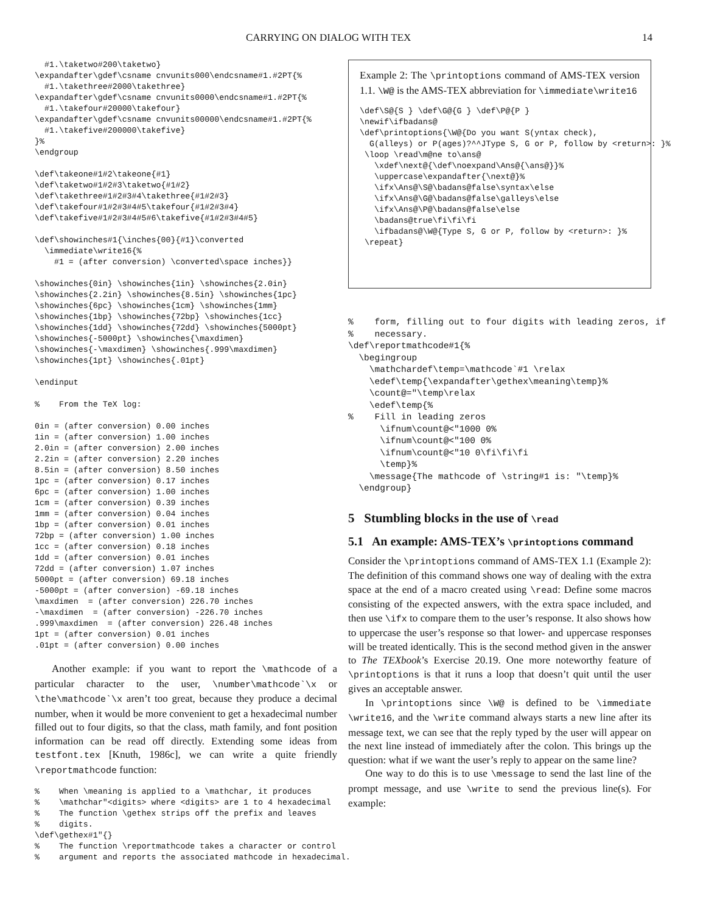CARRYING ON DIALOG WITH TEX 14
  #1.\taketwo#200\taketwo}
\expandafter\gdef\csname cnvunits000\endcsname#1.#2PT{%
  #1.\takethree#2000\takethree}
\expandafter\gdef\csname cnvunits0000\endcsname#1.#2PT{%
  #1.\takefour#20000\takefour}
\expandafter\gdef\csname cnvunits00000\endcsname#1.#2PT{%
  #1.\takefive#200000\takefive}
}%
\endgroup

\def\takeone#1#2\takeone{#1}
\def\taketwo#1#2#3\taketwo{#1#2}
\def\takethree#1#2#3#4\takethree{#1#2#3}
\def\takefour#1#2#3#4#5\takefour{#1#2#3#4}
\def\takefive#1#2#3#4#5#6\takefive{#1#2#3#4#5}

\def\showinches#1{\inches{00}{#1}\converted
  \immediate\write16{%
    #1 = (after conversion) \converted\space inches}}

\showinches{0in} \showinches{1in} \showinches{2.0in}
\showinches{2.2in} \showinches{8.5in} \showinches{1pc}
\showinches{6pc} \showinches{1cm} \showinches{1mm}
\showinches{1bp} \showinches{72bp} \showinches{1cc}
\showinches{1dd} \showinches{72dd} \showinches{5000pt}
\showinches{-5000pt} \showinches{\maxdimen}
\showinches{-\maxdimen} \showinches{.999\maxdimen}
\showinches{1pt} \showinches{.01pt}

\endinput

%    From the TeX log:

0in = (after conversion) 0.00 inches
1in = (after conversion) 1.00 inches
2.0in = (after conversion) 2.00 inches
2.2in = (after conversion) 2.20 inches
8.5in = (after conversion) 8.50 inches
1pc = (after conversion) 0.17 inches
6pc = (after conversion) 1.00 inches
1cm = (after conversion) 0.39 inches
1mm = (after conversion) 0.04 inches
1bp = (after conversion) 0.01 inches
72bp = (after conversion) 1.00 inches
1cc = (after conversion) 0.18 inches
1dd = (after conversion) 0.01 inches
72dd = (after conversion) 1.07 inches
5000pt = (after conversion) 69.18 inches
-5000pt = (after conversion) -69.18 inches
\maxdimen  = (after conversion) 226.70 inches
-\maxdimen  = (after conversion) -226.70 inches
.999\maxdimen  = (after conversion) 226.48 inches
1pt = (after conversion) 0.01 inches
.01pt = (after conversion) 0.00 inches
Another example: if you want to report the \mathcode of a particular character to the user, \number\mathcode`\x or \the\mathcode`\x aren’t too great, because they produce a decimal number, when it would be more convenient to get a hexadecimal number filled out to four digits, so that the class, math family, and font position information can be read off directly. Extending some ideas from testfont.tex [Knuth, 1986c], we can write a quite friendly \reportmathcode function:
%    When \meaning is applied to a \mathchar, it produces
%    \mathchar"<digits> where <digits> are 1 to 4 hexadecimal
%    The function \gethex strips off the prefix and leaves
%    digits.
\def\gethex#1"{}
%    The function \reportmathcode takes a character or control
%    argument and reports the associated mathcode in hexadecimal.
Example 2: The \printoptions command of AMS-TEX version 1.1. \W@ is the AMS-TEX abbreviation for \immediate\write16
\def\S@{S } \def\G@{G } \def\P@{P }
\newif\ifbadans@
\def\printoptions{\W@{Do you want S(yntax check),
  G(alleys) or P(ages)?^^JType S, G or P, follow by <return>: }%
 \loop \read\m@ne to\ans@
   \xdef\next@{\def\noexpand\Ans@{\ans@}}%
   \uppercase\expandafter{\next@}%
   \ifx\Ans@\S@\badans@false\syntax\else
   \ifx\Ans@\G@\badans@false\galleys\else
   \ifx\Ans@\P@\badans@false\else
   \badans@true\fi\fi\fi
   \ifbadans@\W@{Type S, G or P, follow by <return>: }%
 \repeat}
%    form, filling out to four digits with leading zeros, if
%    necessary.
\def\reportmathcode#1{%
  \begingroup
    \mathchardef\temp=\mathcode`#1 \relax
    \edef\temp{\expandafter\gethex\meaning\temp}%
    \count@="\temp\relax
    \edef\temp{%
%    Fill in leading zeros
      \ifnum\count@<"1000 0%
      \ifnum\count@<"100 0%
      \ifnum\count@<"10 0\fi\fi\fi
      \temp}%
    \message{The mathcode of \string#1 is: "\temp}%
  \endgroup}
5 Stumbling blocks in the use of \read
5.1 An example: AMS-TEX’s \printoptions command
Consider the \printoptions command of AMS-TEX 1.1 (Example 2): The definition of this command shows one way of dealing with the extra space at the end of a macro created using \read: Define some macros consisting of the expected answers, with the extra space included, and then use \ifx to compare them to the user’s response. It also shows how to uppercase the user’s response so that lower- and uppercase responses will be treated identically. This is the second method given in the answer to The TEXbook’s Exercise 20.19. One more noteworthy feature of \printoptions is that it runs a loop that doesn’t quit until the user gives an acceptable answer.
In \printoptions since \W@ is defined to be \immediate \write16, and the \write command always starts a new line after its message text, we can see that the reply typed by the user will appear on the next line instead of immediately after the colon. This brings up the question: what if we want the user’s reply to appear on the same line?
One way to do this is to use \message to send the last line of the prompt message, and use \write to send the previous line(s). For example: